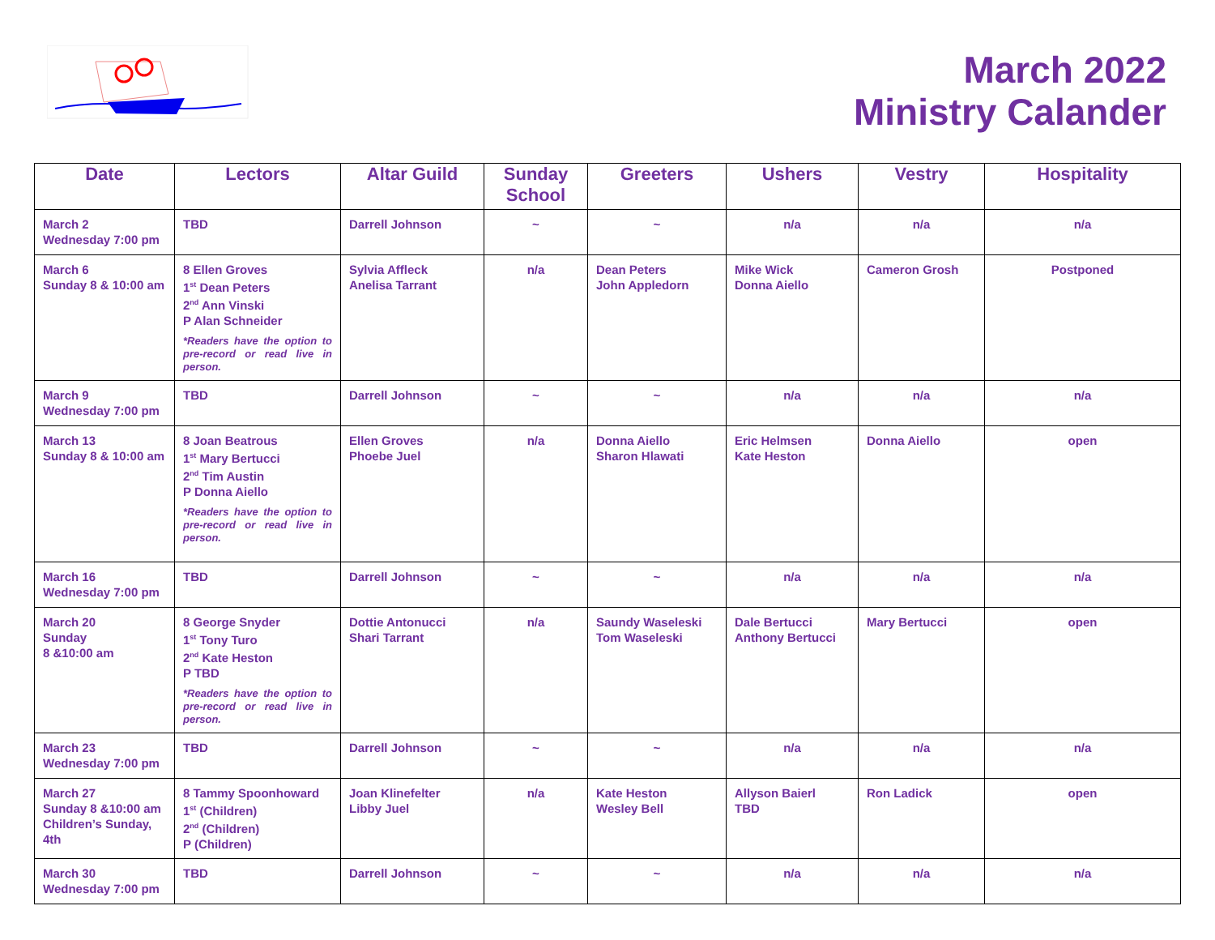March 2022
Ministry Calander
| Date | Lectors | Altar Guild | Sunday School | Greeters | Ushers | Vestry | Hospitality |
| --- | --- | --- | --- | --- | --- | --- | --- |
| March 2 Wednesday 7:00 pm | TBD | Darrell Johnson | ~ | ~ | n/a | n/a | n/a |
| March 6 Sunday 8 & 10:00 am | 8 Ellen Groves 1<sup>st</sup> Dean Peters 2<sup>nd</sup> Ann Vinski P Alan Schneider *Readers have the option to pre-record or read live in person. | Sylvia Affleck Anelisa Tarrant | n/a | Dean Peters John Appledorn | Mike Wick Donna Aiello | Cameron Grosh | Postponed |
| March 9 Wednesday 7:00 pm | TBD | Darrell Johnson | ~ | ~ | n/a | n/a | n/a |
| March 13 Sunday 8 & 10:00 am | 8 Joan Beatrous 1<sup>st</sup> Mary Bertucci 2<sup>nd</sup> Tim Austin P Donna Aiello *Readers have the option to pre-record or read live in person. | Ellen Groves Phoebe Juel | n/a | Donna Aiello Sharon Hlawati | Eric Helmsen Kate Heston | Donna Aiello | open |
| March 16 Wednesday 7:00 pm | TBD | Darrell Johnson | ~ | ~ | n/a | n/a | n/a |
| March 20 Sunday 8 &10:00 am | 8 George Snyder 1<sup>st</sup> Tony Turo 2<sup>nd</sup> Kate Heston P TBD *Readers have the option to pre-record or read live in person. | Dottie Antonucci Shari Tarrant | n/a | Saundy Waseleski Tom Waseleski | Dale Bertucci Anthony Bertucci | Mary Bertucci | open |
| March 23 Wednesday 7:00 pm | TBD | Darrell Johnson | ~ | ~ | n/a | n/a | n/a |
| March 27 Sunday 8 &10:00 am Children’s Sunday, 4th | 8 Tammy Spoonhoward 1<sup>st</sup> (Children) 2<sup>nd</sup> (Children) P (Children) | Joan Klinefelter Libby Juel | n/a | Kate Heston Wesley Bell | Allyson Baierl TBD | Ron Ladick | open |
| March 30 Wednesday 7:00 pm | TBD | Darrell Johnson | ~ | ~ | n/a | n/a | n/a |